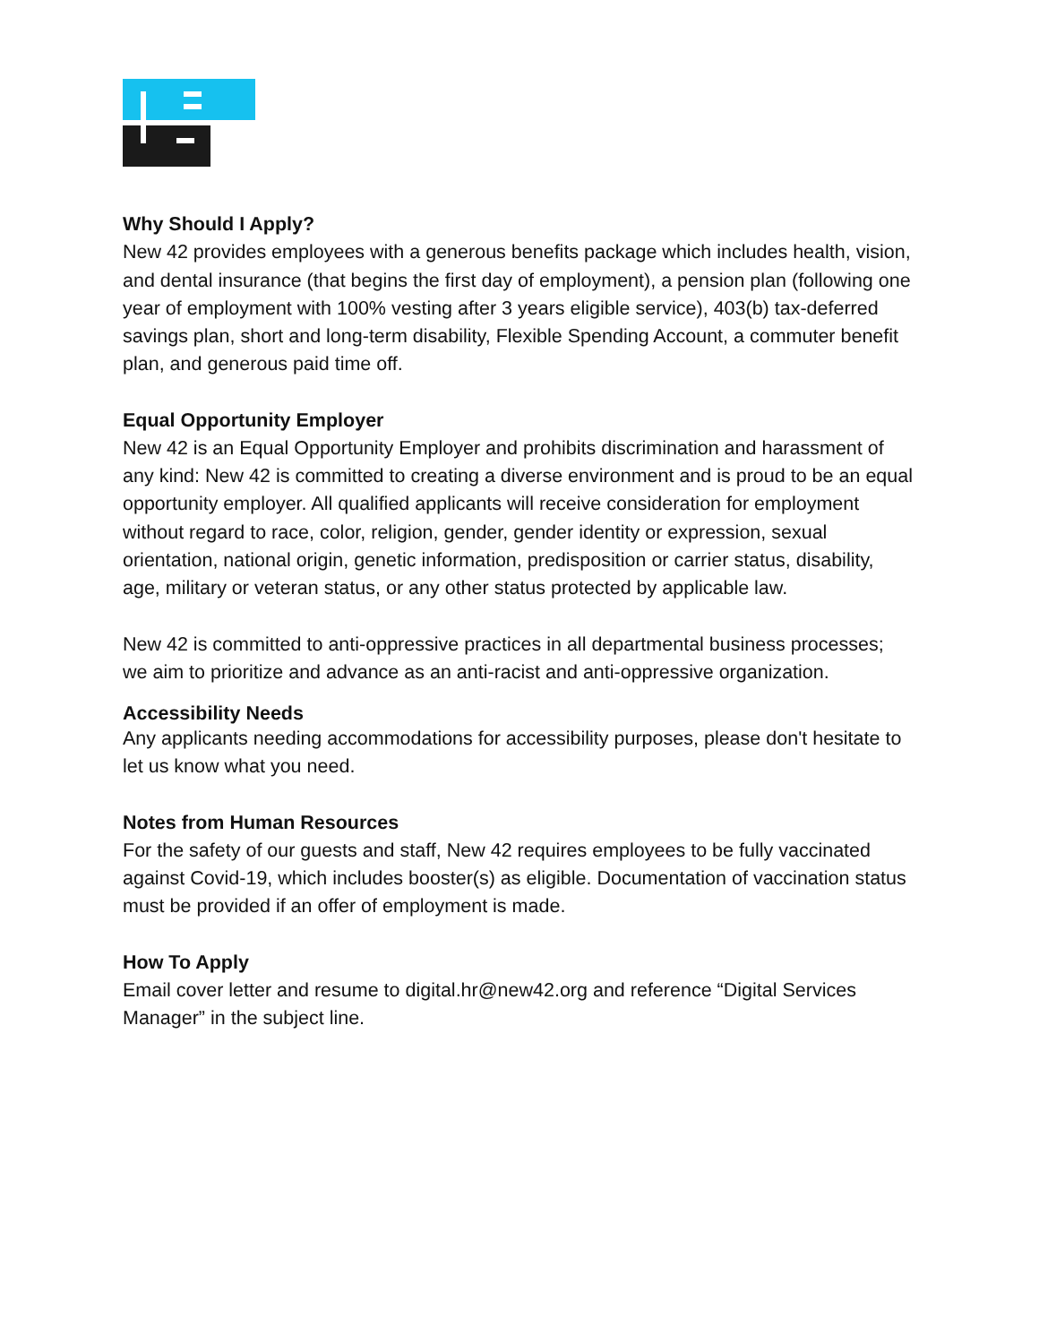Why Should I Apply?
New 42 provides employees with a generous benefits package which includes health, vision, and dental insurance (that begins the first day of employment), a pension plan (following one year of employment with 100% vesting after 3 years eligible service), 403(b) tax-deferred savings plan, short and long-term disability, Flexible Spending Account, a commuter benefit plan, and generous paid time off.
Equal Opportunity Employer
New 42 is an Equal Opportunity Employer and prohibits discrimination and harassment of any kind: New 42 is committed to creating a diverse environment and is proud to be an equal opportunity employer. All qualified applicants will receive consideration for employment without regard to race, color, religion, gender, gender identity or expression, sexual orientation, national origin, genetic information, predisposition or carrier status, disability, age, military or veteran status, or any other status protected by applicable law.
New 42 is committed to anti-oppressive practices in all departmental business processes; we aim to prioritize and advance as an anti-racist and anti-oppressive organization.
Accessibility Needs
Any applicants needing accommodations for accessibility purposes, please don't hesitate to let us know what you need.
Notes from Human Resources
For the safety of our guests and staff, New 42 requires employees to be fully vaccinated against Covid-19, which includes booster(s) as eligible. Documentation of vaccination status must be provided if an offer of employment is made.
How To Apply
Email cover letter and resume to digital.hr@new42.org and reference “Digital Services Manager” in the subject line.